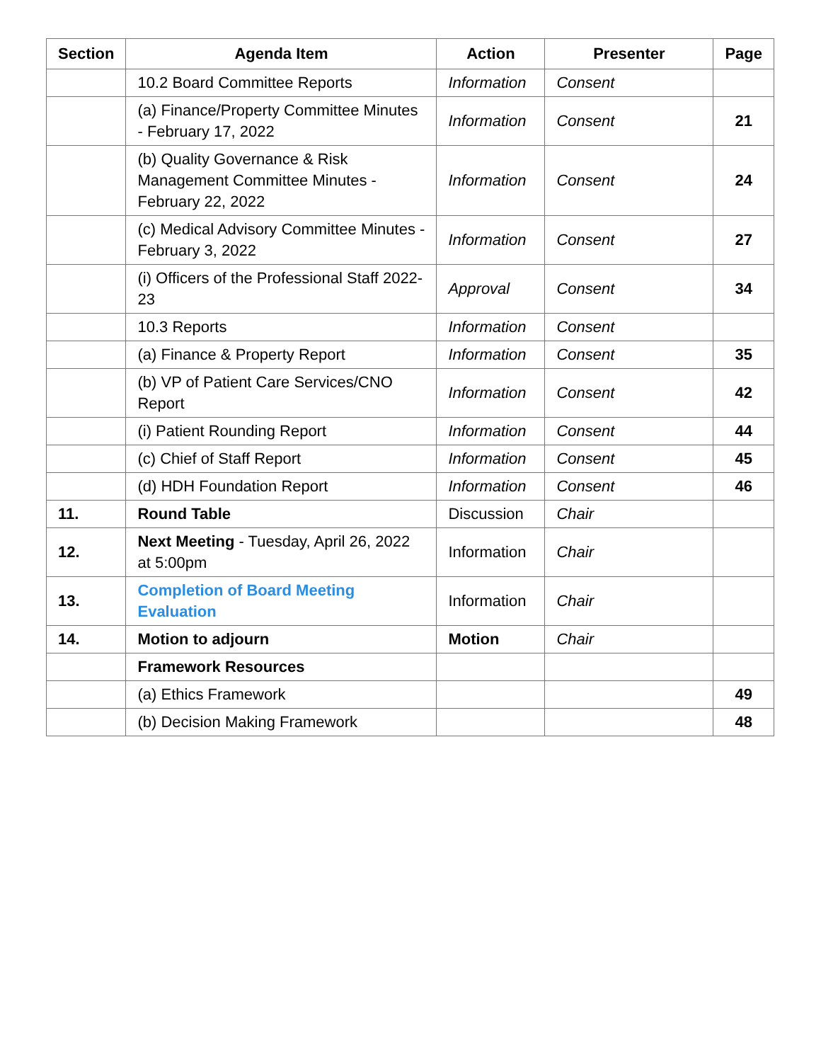| Section | Agenda Item | Action | Presenter | Page |
| --- | --- | --- | --- | --- |
| | 10.2 Board Committee Reports | Information | Consent | |
| | (a) Finance/Property Committee Minutes - February 17, 2022 | Information | Consent | 21 |
| | (b) Quality Governance & Risk Management Committee Minutes - February 22, 2022 | Information | Consent | 24 |
| | (c) Medical Advisory Committee Minutes - February 3, 2022 | Information | Consent | 27 |
| | (i) Officers of the Professional Staff 2022-23 | Approval | Consent | 34 |
| | 10.3 Reports | Information | Consent | |
| | (a) Finance & Property Report | Information | Consent | 35 |
| | (b) VP of Patient Care Services/CNO Report | Information | Consent | 42 |
| | (i) Patient Rounding Report | Information | Consent | 44 |
| | (c) Chief of Staff Report | Information | Consent | 45 |
| | (d) HDH Foundation Report | Information | Consent | 46 |
| 11. | Round Table | Discussion | Chair | |
| 12. | Next Meeting - Tuesday, April 26, 2022 at 5:00pm | Information | Chair | |
| 13. | Completion of Board Meeting Evaluation | Information | Chair | |
| 14. | Motion to adjourn | Motion | Chair | |
| | Framework Resources | | | |
| | (a) Ethics Framework | | | 49 |
| | (b) Decision Making Framework | | | 48 |